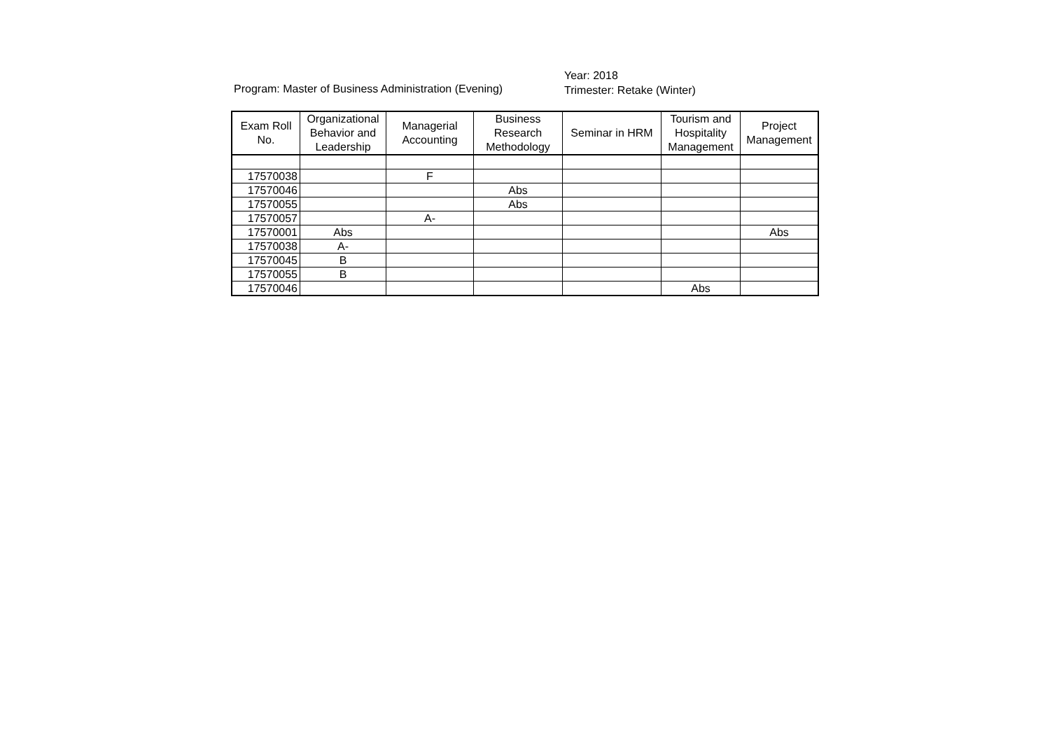Program: Master of Business Administration (Evening)
Year: 2018
Trimester: Retake (Winter)
| Exam Roll No. | Organizational Behavior and Leadership | Managerial Accounting | Business Research Methodology | Seminar in HRM | Tourism and Hospitality Management | Project Management |
| --- | --- | --- | --- | --- | --- | --- |
| 17570038 | | F | | | | |
| 17570046 | | | Abs | | | |
| 17570055 | | | Abs | | | |
| 17570057 | | A- | | | | |
| 17570001 | Abs | | | | | Abs |
| 17570038 | A- | | | | | |
| 17570045 | B | | | | | |
| 17570055 | B | | | | | |
| 17570046 | | | | | Abs | |